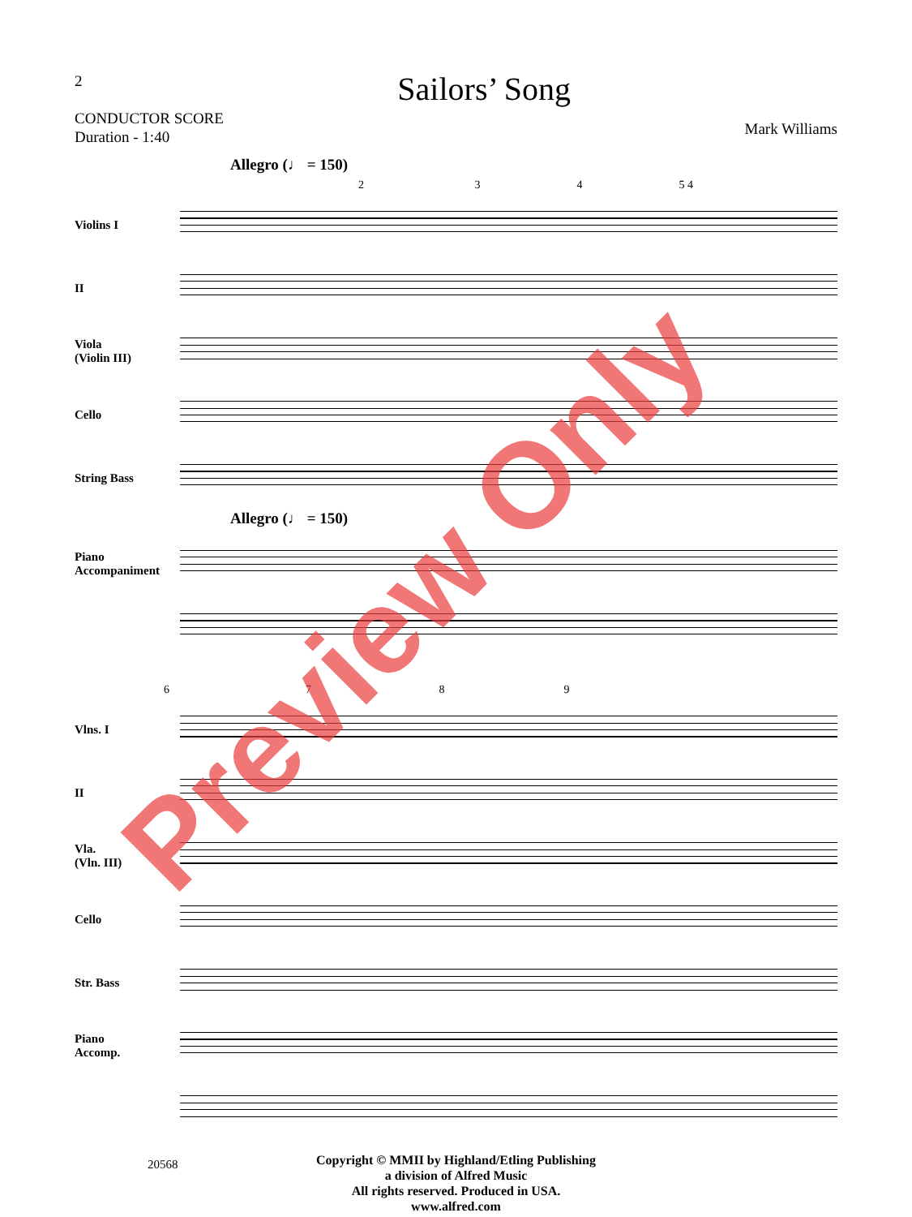2
CONDUCTOR SCORE
Duration - 1:40
Sailors’ Song
Mark Williams
Allegro (♩ = 150)
2 3 4 5 4
Violins I
II
Viola
(Violin III)
Cello
String Bass
Allegro (♩ = 150)
Piano
Accompaniment
6 7 8 9
Vlns. I
II
Vla.
(Vln. III)
Cello
Str. Bass
Piano
Accomp.
Copyright © MMII by Highland/Etling Publishing
a division of Alfred Music
All rights reserved. Produced in USA.
www.alfred.com
20568
Preview Only